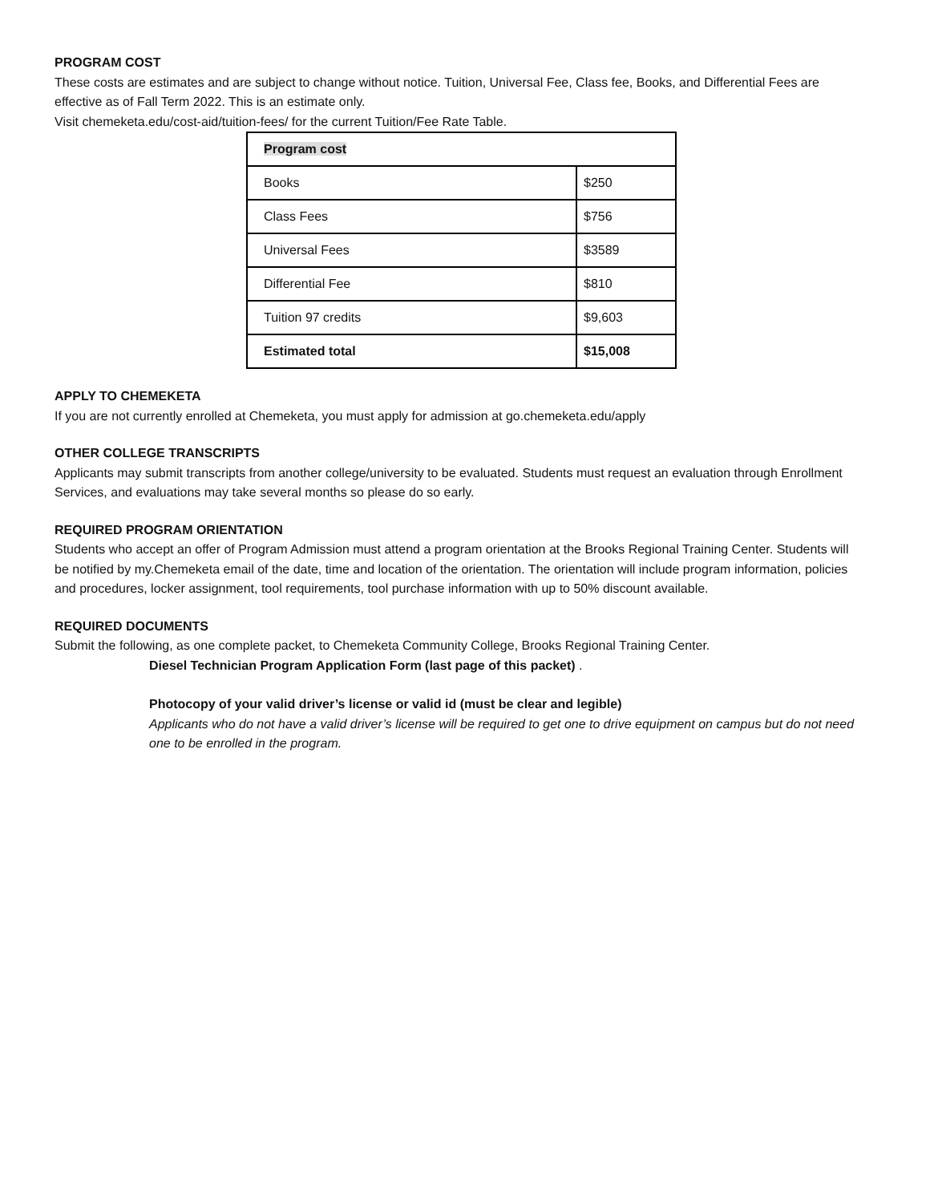PROGRAM COST
These costs are estimates and are subject to change without notice. Tuition, Universal Fee, Class fee, Books, and Differential Fees are effective as of Fall Term 2022. This is an estimate only.
Visit chemeketa.edu/cost-aid/tuition-fees/ for the current Tuition/Fee Rate Table.
| Program cost | |
| Books | $250 |
| Class Fees | $756 |
| Universal Fees | $3589 |
| Differential Fee | $810 |
| Tuition 97 credits | $9,603 |
| Estimated total | $15,008 |
APPLY TO CHEMEKETA
If you are not currently enrolled at Chemeketa, you must apply for admission at go.chemeketa.edu/apply
OTHER COLLEGE TRANSCRIPTS
Applicants may submit transcripts from another college/university to be evaluated. Students must request an evaluation through Enrollment Services, and evaluations may take several months so please do so early.
REQUIRED PROGRAM ORIENTATION
Students who accept an offer of Program Admission must attend a program orientation at the Brooks Regional Training Center. Students will be notified by my.Chemeketa email of the date, time and location of the orientation. The orientation will include program information, policies and procedures, locker assignment, tool requirements, tool purchase information with up to 50% discount available.
REQUIRED DOCUMENTS
Submit the following, as one complete packet, to Chemeketa Community College, Brooks Regional Training Center.
Diesel Technician Program Application Form (last page of this packet) .
Photocopy of your valid driver’s license or valid id (must be clear and legible)
Applicants who do not have a valid driver’s license will be required to get one to drive equipment on campus but do not need one to be enrolled in the program.